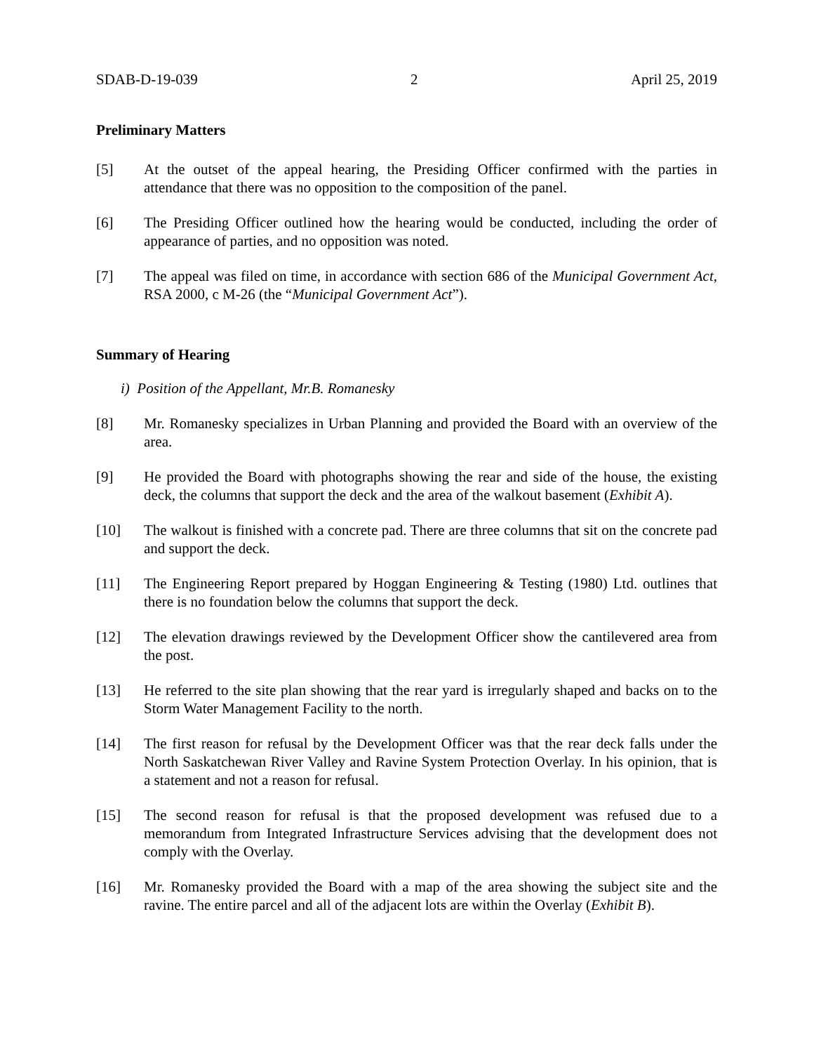SDAB-D-19-039 2 April 25, 2019
Preliminary Matters
[5] At the outset of the appeal hearing, the Presiding Officer confirmed with the parties in attendance that there was no opposition to the composition of the panel.
[6] The Presiding Officer outlined how the hearing would be conducted, including the order of appearance of parties, and no opposition was noted.
[7] The appeal was filed on time, in accordance with section 686 of the Municipal Government Act, RSA 2000, c M-26 (the “Municipal Government Act”).
Summary of Hearing
i) Position of the Appellant, Mr.B. Romanesky
[8] Mr. Romanesky specializes in Urban Planning and provided the Board with an overview of the area.
[9] He provided the Board with photographs showing the rear and side of the house, the existing deck, the columns that support the deck and the area of the walkout basement (Exhibit A).
[10] The walkout is finished with a concrete pad. There are three columns that sit on the concrete pad and support the deck.
[11] The Engineering Report prepared by Hoggan Engineering & Testing (1980) Ltd. outlines that there is no foundation below the columns that support the deck.
[12] The elevation drawings reviewed by the Development Officer show the cantilevered area from the post.
[13] He referred to the site plan showing that the rear yard is irregularly shaped and backs on to the Storm Water Management Facility to the north.
[14] The first reason for refusal by the Development Officer was that the rear deck falls under the North Saskatchewan River Valley and Ravine System Protection Overlay. In his opinion, that is a statement and not a reason for refusal.
[15] The second reason for refusal is that the proposed development was refused due to a memorandum from Integrated Infrastructure Services advising that the development does not comply with the Overlay.
[16] Mr. Romanesky provided the Board with a map of the area showing the subject site and the ravine. The entire parcel and all of the adjacent lots are within the Overlay (Exhibit B).